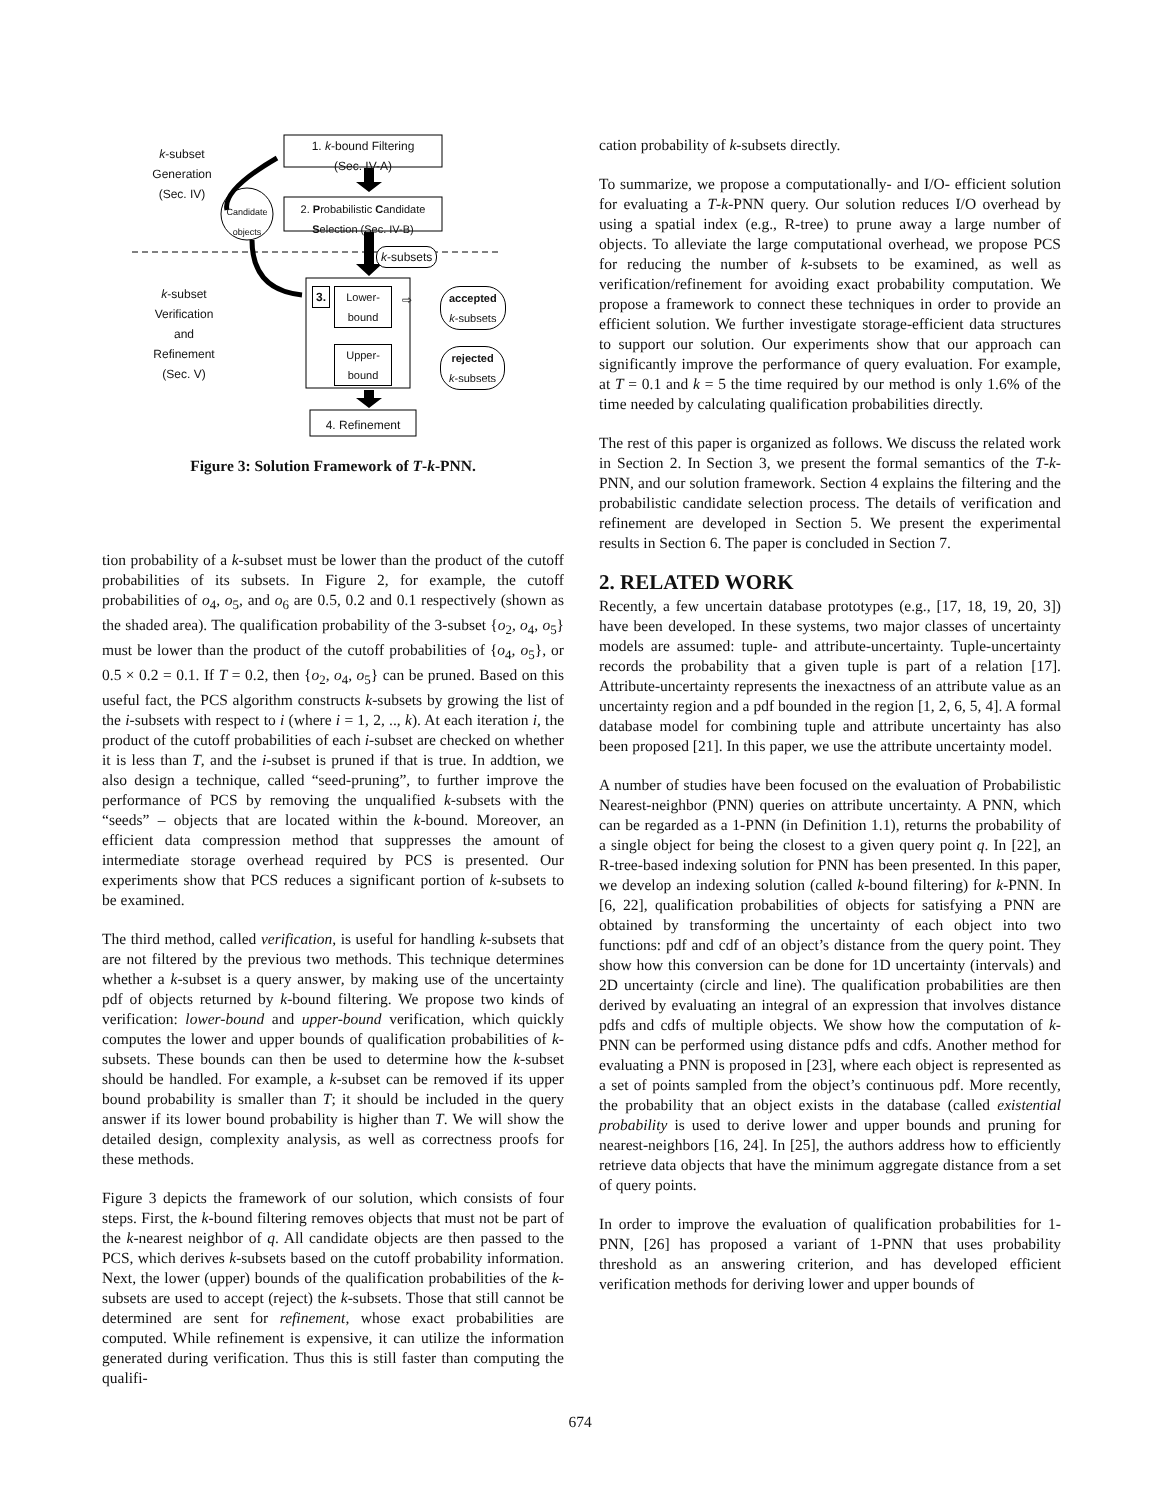1. k-bound Filtering
(Sec. IV-A)
2. Probabilistic Candidate
Selection (Sec. IV-B)
Candidate objects
k-subset
Generation
(Sec. IV)
k-subsets
k-subset
Verification
and
Refinement
(Sec. V)
3.
Lower-
bound
Upper-
bound
⇨
accepted
k-subsets
rejected
k-subsets
4. Refinement
Figure 3: Solution Framework of T-k-PNN.
tion probability of a k-subset must be lower than the product of the cutoff probabilities of its subsets. In Figure 2, for example, the cutoff probabilities of o<sub>4</sub>, o<sub>5</sub>, and o<sub>6</sub> are 0.5, 0.2 and 0.1 respectively (shown as the shaded area). The qualification probability of the 3-subset {o<sub>2</sub>, o<sub>4</sub>, o<sub>5</sub>} must be lower than the product of the cutoff probabilities of {o<sub>4</sub>, o<sub>5</sub>}, or 0.5 × 0.2 = 0.1. If T = 0.2, then {o<sub>2</sub>, o<sub>4</sub>, o<sub>5</sub>} can be pruned. Based on this useful fact, the PCS algorithm constructs k-subsets by growing the list of the i-subsets with respect to i (where i = 1, 2, .., k). At each iteration i, the product of the cutoff probabilities of each i-subset are checked on whether it is less than T, and the i-subset is pruned if that is true. In addtion, we also design a technique, called “seed-pruning”, to further improve the performance of PCS by removing the unqualified k-subsets with the “seeds” – objects that are located within the k-bound. Moreover, an efficient data compression method that suppresses the amount of intermediate storage overhead required by PCS is presented. Our experiments show that PCS reduces a significant portion of k-subsets to be examined.
The third method, called verification, is useful for handling k-subsets that are not filtered by the previous two methods. This technique determines whether a k-subset is a query answer, by making use of the uncertainty pdf of objects returned by k-bound filtering. We propose two kinds of verification: lower-bound and upper-bound verification, which quickly computes the lower and upper bounds of qualification probabilities of k-subsets. These bounds can then be used to determine how the k-subset should be handled. For example, a k-subset can be removed if its upper bound probability is smaller than T; it should be included in the query answer if its lower bound probability is higher than T. We will show the detailed design, complexity analysis, as well as correctness proofs for these methods.
Figure 3 depicts the framework of our solution, which consists of four steps. First, the k-bound filtering removes objects that must not be part of the k-nearest neighbor of q. All candidate objects are then passed to the PCS, which derives k-subsets based on the cutoff probability information. Next, the lower (upper) bounds of the qualification probabilities of the k-subsets are used to accept (reject) the k-subsets. Those that still cannot be determined are sent for refinement, whose exact probabilities are computed. While refinement is expensive, it can utilize the information generated during verification. Thus this is still faster than computing the qualifi-
cation probability of k-subsets directly.
To summarize, we propose a computationally- and I/O- efficient solution for evaluating a T-k-PNN query. Our solution reduces I/O overhead by using a spatial index (e.g., R-tree) to prune away a large number of objects. To alleviate the large computational overhead, we propose PCS for reducing the number of k-subsets to be examined, as well as verification/refinement for avoiding exact probability computation. We propose a framework to connect these techniques in order to provide an efficient solution. We further investigate storage-efficient data structures to support our solution. Our experiments show that our approach can significantly improve the performance of query evaluation. For example, at T = 0.1 and k = 5 the time required by our method is only 1.6% of the time needed by calculating qualification probabilities directly.
The rest of this paper is organized as follows. We discuss the related work in Section 2. In Section 3, we present the formal semantics of the T-k-PNN, and our solution framework. Section 4 explains the filtering and the probabilistic candidate selection process. The details of verification and refinement are developed in Section 5. We present the experimental results in Section 6. The paper is concluded in Section 7.
2. RELATED WORK
Recently, a few uncertain database prototypes (e.g., [17, 18, 19, 20, 3]) have been developed. In these systems, two major classes of uncertainty models are assumed: tuple- and attribute-uncertainty. Tuple-uncertainty records the probability that a given tuple is part of a relation [17]. Attribute-uncertainty represents the inexactness of an attribute value as an uncertainty region and a pdf bounded in the region [1, 2, 6, 5, 4]. A formal database model for combining tuple and attribute uncertainty has also been proposed [21]. In this paper, we use the attribute uncertainty model.
A number of studies have been focused on the evaluation of Probabilistic Nearest-neighbor (PNN) queries on attribute uncertainty. A PNN, which can be regarded as a 1-PNN (in Definition 1.1), returns the probability of a single object for being the closest to a given query point q. In [22], an R-tree-based indexing solution for PNN has been presented. In this paper, we develop an indexing solution (called k-bound filtering) for k-PNN. In [6, 22], qualification probabilities of objects for satisfying a PNN are obtained by transforming the uncertainty of each object into two functions: pdf and cdf of an object’s distance from the query point. They show how this conversion can be done for 1D uncertainty (intervals) and 2D uncertainty (circle and line). The qualification probabilities are then derived by evaluating an integral of an expression that involves distance pdfs and cdfs of multiple objects. We show how the computation of k-PNN can be performed using distance pdfs and cdfs. Another method for evaluating a PNN is proposed in [23], where each object is represented as a set of points sampled from the object’s continuous pdf. More recently, the probability that an object exists in the database (called existential probability is used to derive lower and upper bounds and pruning for nearest-neighbors [16, 24]. In [25], the authors address how to efficiently retrieve data objects that have the minimum aggregate distance from a set of query points.
In order to improve the evaluation of qualification probabilities for 1-PNN, [26] has proposed a variant of 1-PNN that uses probability threshold as an answering criterion, and has developed efficient verification methods for deriving lower and upper bounds of
674